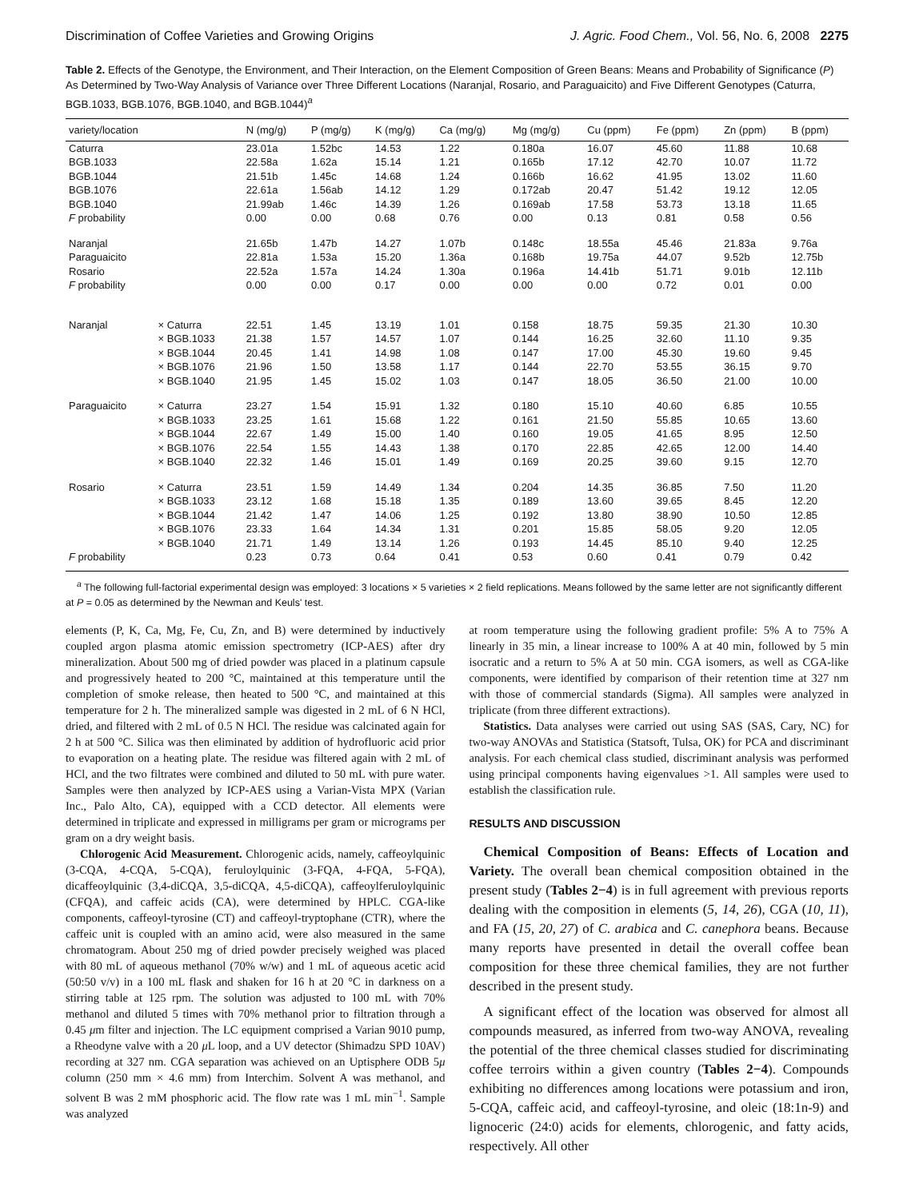Discrimination of Coffee Varieties and Growing Origins J. Agric. Food Chem., Vol. 56, No. 6, 2008 2275
Table 2. Effects of the Genotype, the Environment, and Their Interaction, on the Element Composition of Green Beans: Means and Probability of Significance (P) As Determined by Two-Way Analysis of Variance over Three Different Locations (Naranjal, Rosario, and Paraguaicito) and Five Different Genotypes (Caturra, BGB.1033, BGB.1076, BGB.1040, and BGB.1044)<sup>a</sup>
| variety/location | | N (mg/g) | P (mg/g) | K (mg/g) | Ca (mg/g) | Mg (mg/g) | Cu (ppm) | Fe (ppm) | Zn (ppm) | B (ppm) |
| --- | --- | --- | --- | --- | --- | --- | --- | --- | --- | --- |
| Caturra | | 23.01a | 1.52bc | 14.53 | 1.22 | 0.180a | 16.07 | 45.60 | 11.88 | 10.68 |
| BGB.1033 | | 22.58a | 1.62a | 15.14 | 1.21 | 0.165b | 17.12 | 42.70 | 10.07 | 11.72 |
| BGB.1044 | | 21.51b | 1.45c | 14.68 | 1.24 | 0.166b | 16.62 | 41.95 | 13.02 | 11.60 |
| BGB.1076 | | 22.61a | 1.56ab | 14.12 | 1.29 | 0.172ab | 20.47 | 51.42 | 19.12 | 12.05 |
| BGB.1040 | | 21.99ab | 1.46c | 14.39 | 1.26 | 0.169ab | 17.58 | 53.73 | 13.18 | 11.65 |
| F probability | | 0.00 | 0.00 | 0.68 | 0.76 | 0.00 | 0.13 | 0.81 | 0.58 | 0.56 |
| Naranjal | | 21.65b | 1.47b | 14.27 | 1.07b | 0.148c | 18.55a | 45.46 | 21.83a | 9.76a |
| Paraguaicito | | 22.81a | 1.53a | 15.20 | 1.36a | 0.168b | 19.75a | 44.07 | 9.52b | 12.75b |
| Rosario | | 22.52a | 1.57a | 14.24 | 1.30a | 0.196a | 14.41b | 51.71 | 9.01b | 12.11b |
| F probability | | 0.00 | 0.00 | 0.17 | 0.00 | 0.00 | 0.00 | 0.72 | 0.01 | 0.00 |
| Naranjal | × Caturra | 22.51 | 1.45 | 13.19 | 1.01 | 0.158 | 18.75 | 59.35 | 21.30 | 10.30 |
| | × BGB.1033 | 21.38 | 1.57 | 14.57 | 1.07 | 0.144 | 16.25 | 32.60 | 11.10 | 9.35 |
| | × BGB.1044 | 20.45 | 1.41 | 14.98 | 1.08 | 0.147 | 17.00 | 45.30 | 19.60 | 9.45 |
| | × BGB.1076 | 21.96 | 1.50 | 13.58 | 1.17 | 0.144 | 22.70 | 53.55 | 36.15 | 9.70 |
| | × BGB.1040 | 21.95 | 1.45 | 15.02 | 1.03 | 0.147 | 18.05 | 36.50 | 21.00 | 10.00 |
| Paraguaicito | × Caturra | 23.27 | 1.54 | 15.91 | 1.32 | 0.180 | 15.10 | 40.60 | 6.85 | 10.55 |
| | × BGB.1033 | 23.25 | 1.61 | 15.68 | 1.22 | 0.161 | 21.50 | 55.85 | 10.65 | 13.60 |
| | × BGB.1044 | 22.67 | 1.49 | 15.00 | 1.40 | 0.160 | 19.05 | 41.65 | 8.95 | 12.50 |
| | × BGB.1076 | 22.54 | 1.55 | 14.43 | 1.38 | 0.170 | 22.85 | 42.65 | 12.00 | 14.40 |
| | × BGB.1040 | 22.32 | 1.46 | 15.01 | 1.49 | 0.169 | 20.25 | 39.60 | 9.15 | 12.70 |
| Rosario | × Caturra | 23.51 | 1.59 | 14.49 | 1.34 | 0.204 | 14.35 | 36.85 | 7.50 | 11.20 |
| | × BGB.1033 | 23.12 | 1.68 | 15.18 | 1.35 | 0.189 | 13.60 | 39.65 | 8.45 | 12.20 |
| | × BGB.1044 | 21.42 | 1.47 | 14.06 | 1.25 | 0.192 | 13.80 | 38.90 | 10.50 | 12.85 |
| | × BGB.1076 | 23.33 | 1.64 | 14.34 | 1.31 | 0.201 | 15.85 | 58.05 | 9.20 | 12.05 |
| | × BGB.1040 | 21.71 | 1.49 | 13.14 | 1.26 | 0.193 | 14.45 | 85.10 | 9.40 | 12.25 |
| F probability | | 0.23 | 0.73 | 0.64 | 0.41 | 0.53 | 0.60 | 0.41 | 0.79 | 0.42 |
<sup>a</sup> The following full-factorial experimental design was employed: 3 locations × 5 varieties × 2 field replications. Means followed by the same letter are not significantly different at P = 0.05 as determined by the Newman and Keuls' test.
elements (P, K, Ca, Mg, Fe, Cu, Zn, and B) were determined by inductively coupled argon plasma atomic emission spectrometry (ICP-AES) after dry mineralization. About 500 mg of dried powder was placed in a platinum capsule and progressively heated to 200 °C, maintained at this temperature until the completion of smoke release, then heated to 500 °C, and maintained at this temperature for 2 h. The mineralized sample was digested in 2 mL of 6 N HCl, dried, and filtered with 2 mL of 0.5 N HCl. The residue was calcinated again for 2 h at 500 °C. Silica was then eliminated by addition of hydrofluoric acid prior to evaporation on a heating plate. The residue was filtered again with 2 mL of HCl, and the two filtrates were combined and diluted to 50 mL with pure water. Samples were then analyzed by ICP-AES using a Varian-Vista MPX (Varian Inc., Palo Alto, CA), equipped with a CCD detector. All elements were determined in triplicate and expressed in milligrams per gram or micrograms per gram on a dry weight basis.
Chlorogenic Acid Measurement. Chlorogenic acids, namely, caffeoylquinic (3-CQA, 4-CQA, 5-CQA), feruloylquinic (3-FQA, 4-FQA, 5-FQA), dicaffeoylquinic (3,4-diCQA, 3,5-diCQA, 4,5-diCQA), caffeoylferuloylquinic (CFQA), and caffeic acids (CA), were determined by HPLC. CGA-like components, caffeoyl-tyrosine (CT) and caffeoyl-tryptophane (CTR), where the caffeic unit is coupled with an amino acid, were also measured in the same chromatogram. About 250 mg of dried powder precisely weighed was placed with 80 mL of aqueous methanol (70% w/w) and 1 mL of aqueous acetic acid (50:50 v/v) in a 100 mL flask and shaken for 16 h at 20 °C in darkness on a stirring table at 125 rpm. The solution was adjusted to 100 mL with 70% methanol and diluted 5 times with 70% methanol prior to filtration through a 0.45 μm filter and injection. The LC equipment comprised a Varian 9010 pump, a Rheodyne valve with a 20 μ L loop, and a UV detector (Shimadzu SPD 10AV) recording at 327 nm. CGA separation was achieved on an Uptisphere ODB 5μ column (250 mm × 4.6 mm) from Interchim. Solvent A was methanol, and solvent B was 2 mM phosphoric acid. The flow rate was 1 mL min<sup>−1</sup>. Sample was analyzed
at room temperature using the following gradient profile: 5% A to 75% A linearly in 35 min, a linear increase to 100% A at 40 min, followed by 5 min isocratic and a return to 5% A at 50 min. CGA isomers, as well as CGA-like components, were identified by comparison of their retention time at 327 nm with those of commercial standards (Sigma). All samples were analyzed in triplicate (from three different extractions).
Statistics. Data analyses were carried out using SAS (SAS, Cary, NC) for two-way ANOVAs and Statistica (Statsoft, Tulsa, OK) for PCA and discriminant analysis. For each chemical class studied, discriminant analysis was performed using principal components having eigenvalues >1. All samples were used to establish the classification rule.
RESULTS AND DISCUSSION
Chemical Composition of Beans: Effects of Location and Variety. The overall bean chemical composition obtained in the present study (Tables 2−4) is in full agreement with previous reports dealing with the composition in elements (5, 14, 26), CGA (10, 11), and FA (15, 20, 27) of C. arabica and C. canephora beans. Because many reports have presented in detail the overall coffee bean composition for these three chemical families, they are not further described in the present study.
A significant effect of the location was observed for almost all compounds measured, as inferred from two-way ANOVA, revealing the potential of the three chemical classes studied for discriminating coffee terroirs within a given country (Tables 2−4). Compounds exhibiting no differences among locations were potassium and iron, 5-CQA, caffeic acid, and caffeoyl-tyrosine, and oleic (18:1n-9) and lignoceric (24:0) acids for elements, chlorogenic, and fatty acids, respectively. All other